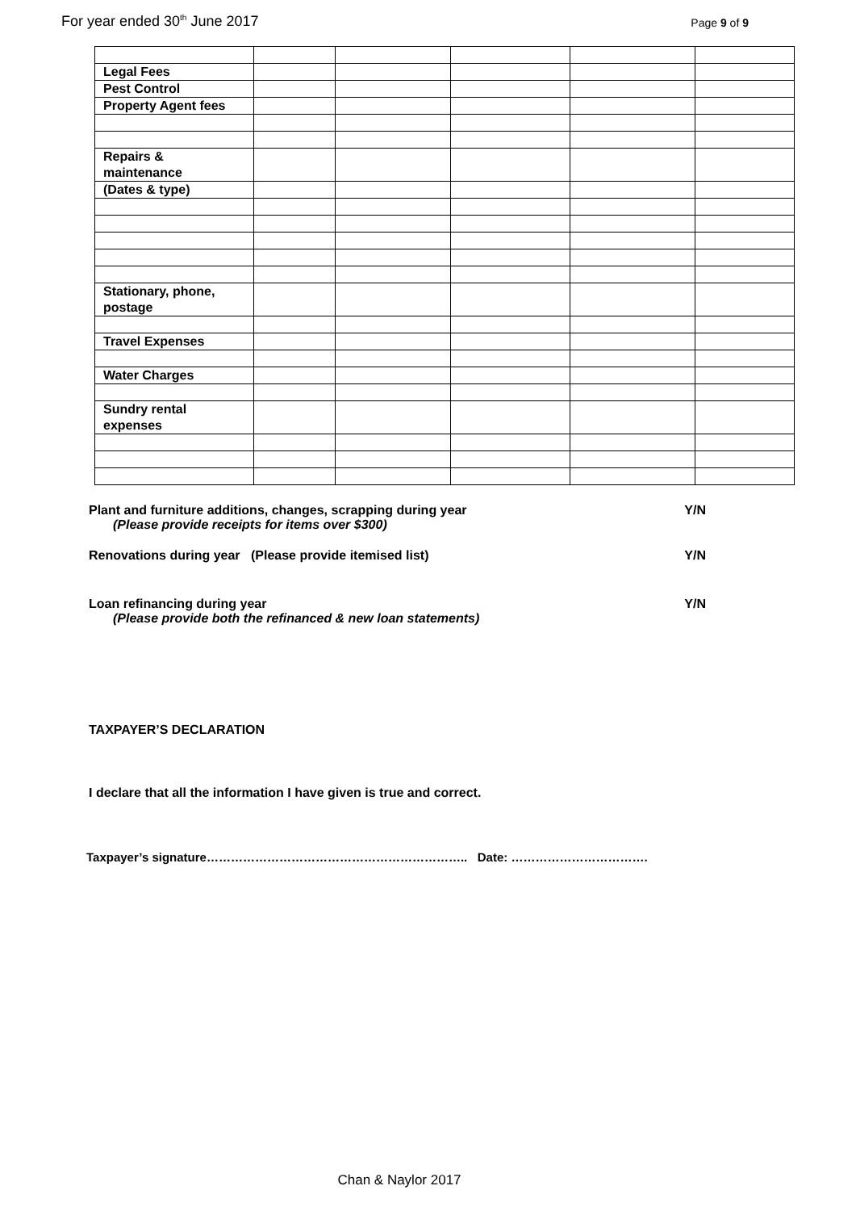For year ended 30<sup>th</sup> June 2017
Page 9 of 9
| Legal Fees | | | | | |
| Pest Control | | | | | |
| Property Agent fees | | | | | |
| Repairs & maintenance | | | | | |
| (Dates & type) | | | | | |
| Stationary, phone, postage | | | | | |
| Travel Expenses | | | | | |
| Water Charges | | | | | |
| Sundry rental expenses | | | | | |
Plant and furniture additions, changes, scrapping during year Y/N
(Please provide receipts for items over $300)
Renovations during year (Please provide itemised list) Y/N
Loan refinancing during year Y/N
(Please provide both the refinanced & new loan statements)
TAXPAYER’S DECLARATION
I declare that all the information I have given is true and correct.
Taxpayer’s signature……………………………………………………….. Date: …………………………….
Chan & Naylor 2017